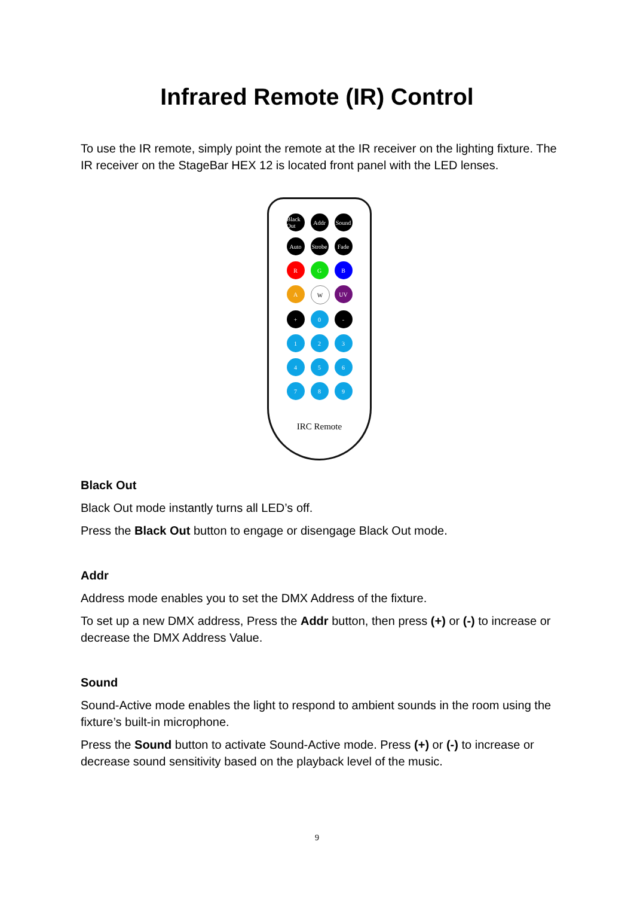Infrared Remote (IR) Control
To use the IR remote, simply point the remote at the IR receiver on the lighting fixture. The IR receiver on the StageBar HEX 12 is located front panel with the LED lenses.
Black Out
Addr
Sound
Auto
Strobe
Fade
R
G
B
A
W
UV
+
0
-
1
2
3
4
5
6
7
8
9
IRC Remote
Black Out
Black Out mode instantly turns all LED’s off.
Press the Black Out button to engage or disengage Black Out mode.
Addr
Address mode enables you to set the DMX Address of the fixture.
To set up a new DMX address, Press the Addr button, then press (+) or (-) to increase or decrease the DMX Address Value.
Sound
Sound-Active mode enables the light to respond to ambient sounds in the room using the fixture’s built-in microphone.
Press the Sound button to activate Sound-Active mode. Press (+) or (-) to increase or decrease sound sensitivity based on the playback level of the music.
9